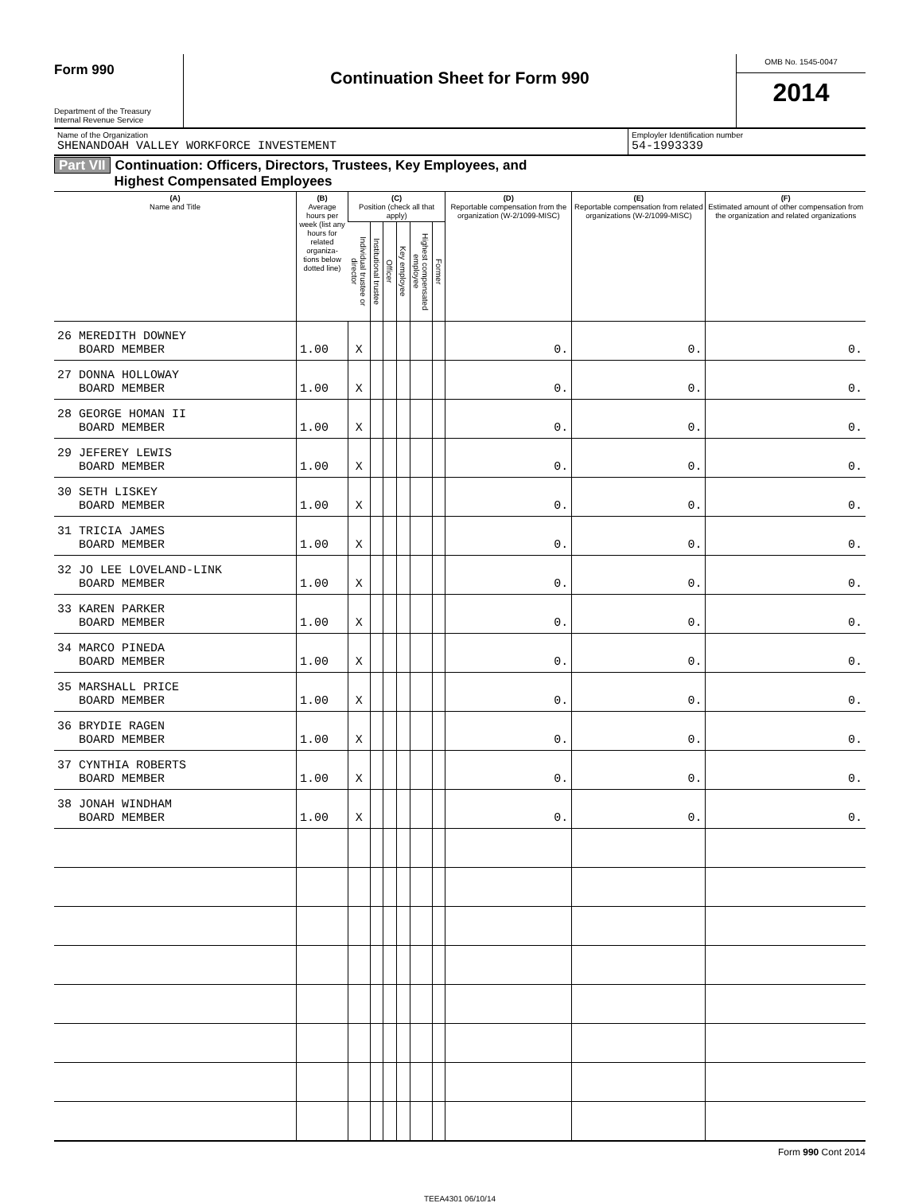Form 990
Department of the Treasury
Internal Revenue Service
Continuation Sheet for Form 990
OMB No. 1545-0047
2014
Name of the Organization
SHENANDOAH VALLEY WORKFORCE INVESTEMENT
Employler Identification number
54-1993339
Part VII Continuation: Officers, Directors, Trustees, Key Employees, and
Highest Compensated Employees
| (A) Name and Title | (B) Average hours per week (list any hours for related organiza- tions below dotted line) | (C) Position (check all that apply) | | | | | | (D) Reportable compensation from the organization (W-2/1099-MISC) | (E) Reportable compensation from related organizations (W-2/1099-MISC) | (F) Estimated amount of other compensation from the organization and related organizations |
| --- | --- | --- | --- | --- | --- | --- | --- | --- | --- | --- |
| | | Individual trustee or director | Institutional trustee | Officer | Key employee | Highest compensated employee | Former | | | |
| 26 MEREDITH DOWNEY BOARD MEMBER | 1.00 | X | | | | | | 0. | 0. | 0. |
| 27 DONNA HOLLOWAY BOARD MEMBER | 1.00 | X | | | | | | 0. | 0. | 0. |
| 28 GEORGE HOMAN II BOARD MEMBER | 1.00 | X | | | | | | 0. | 0. | 0. |
| 29 JEFEREY LEWIS BOARD MEMBER | 1.00 | X | | | | | | 0. | 0. | 0. |
| 30 SETH LISKEY BOARD MEMBER | 1.00 | X | | | | | | 0. | 0. | 0. |
| 31 TRICIA JAMES BOARD MEMBER | 1.00 | X | | | | | | 0. | 0. | 0. |
| 32 JO LEE LOVELAND-LINK BOARD MEMBER | 1.00 | X | | | | | | 0. | 0. | 0. |
| 33 KAREN PARKER BOARD MEMBER | 1.00 | X | | | | | | 0. | 0. | 0. |
| 34 MARCO PINEDA BOARD MEMBER | 1.00 | X | | | | | | 0. | 0. | 0. |
| 35 MARSHALL PRICE BOARD MEMBER | 1.00 | X | | | | | | 0. | 0. | 0. |
| 36 BRYDIE RAGEN BOARD MEMBER | 1.00 | X | | | | | | 0. | 0. | 0. |
| 37 CYNTHIA ROBERTS BOARD MEMBER | 1.00 | X | | | | | | 0. | 0. | 0. |
| 38 JONAH WINDHAM BOARD MEMBER | 1.00 | X | | | | | | 0. | 0. | 0. |
Form 990 Cont 2014
TEEA4301 06/10/14